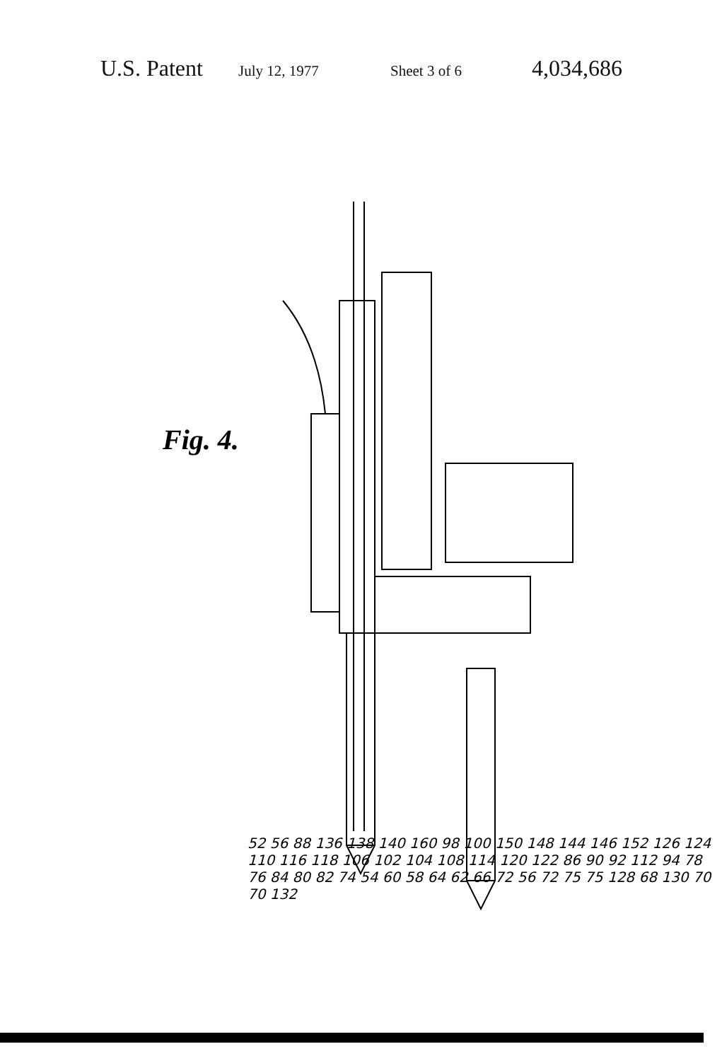U.S. Patent July 12, 1977 Sheet 3 of 6 4,034,686
Fig. 4.
52 56 88 136 138 140 160 98 100 150 148 144 146 152 126 124 110 116 118 106 102 104 108 114 120 122 86 90 92 112 94 78 76 84 80 82 74 54 60 58 64 62 66 72 56 72 75 75 128 68 130 70 70 132